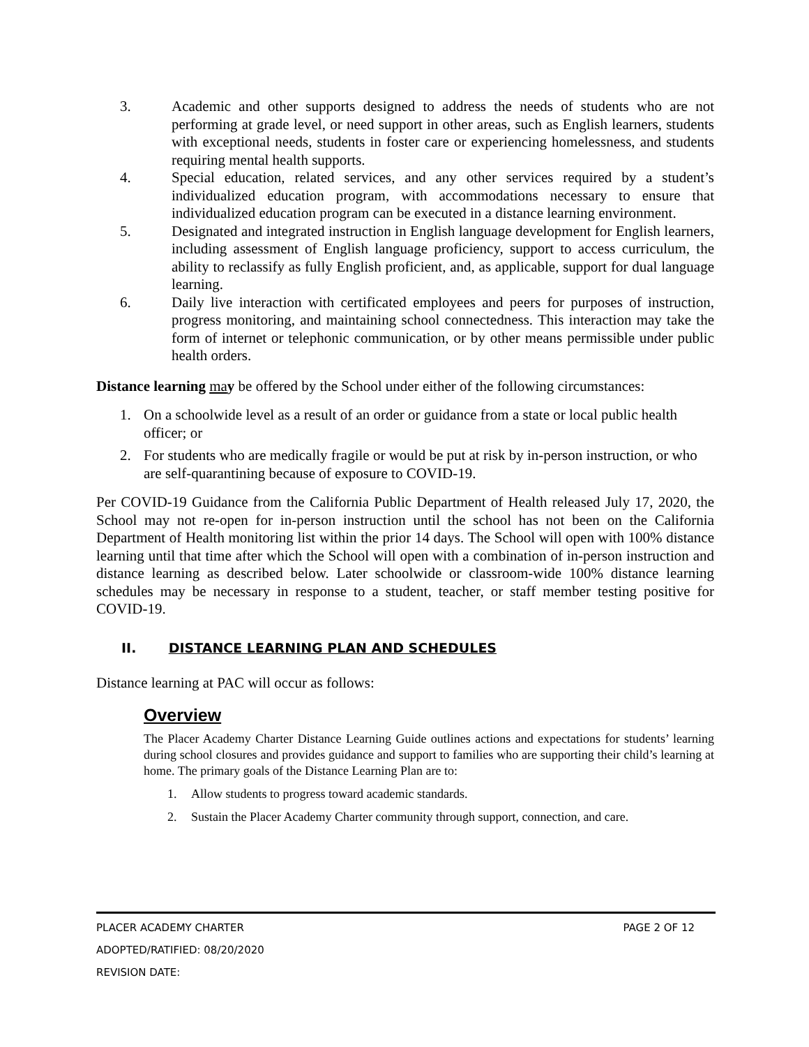3. Academic and other supports designed to address the needs of students who are not performing at grade level, or need support in other areas, such as English learners, students with exceptional needs, students in foster care or experiencing homelessness, and students requiring mental health supports.
4. Special education, related services, and any other services required by a student’s individualized education program, with accommodations necessary to ensure that individualized education program can be executed in a distance learning environment.
5. Designated and integrated instruction in English language development for English learners, including assessment of English language proficiency, support to access curriculum, the ability to reclassify as fully English proficient, and, as applicable, support for dual language learning.
6. Daily live interaction with certificated employees and peers for purposes of instruction, progress monitoring, and maintaining school connectedness. This interaction may take the form of internet or telephonic communication, or by other means permissible under public health orders.
Distance learning ma y be offered by the School under either of the following circumstances:
1. On a schoolwide level as a result of an order or guidance from a state or local public health officer; or
2. For students who are medically fragile or would be put at risk by in-person instruction, or who are self-quarantining because of exposure to COVID-19.
Per COVID-19 Guidance from the California Public Department of Health released July 17, 2020, the School may not re-open for in-person instruction until the school has not been on the California Department of Health monitoring list within the prior 14 days. The School will open with 100% distance learning until that time after which the School will open with a combination of in-person instruction and distance learning as described below. Later schoolwide or classroom-wide 100% distance learning schedules may be necessary in response to a student, teacher, or staff member testing positive for COVID-19.
II. DISTANCE LEARNING PLAN AND SCHEDULES
Distance learning at PAC will occur as follows:
Overview
The Placer Academy Charter Distance Learning Guide outlines actions and expectations for students’ learning during school closures and provides guidance and support to families who are supporting their child’s learning at home. The primary goals of the Distance Learning Plan are to:
1. Allow students to progress toward academic standards.
2. Sustain the Placer Academy Charter community through support, connection, and care.
PLACER ACADEMY CHARTER PAGE 2 OF 12
ADOPTED/RATIFIED: 08/20/2020
REVISION DATE: